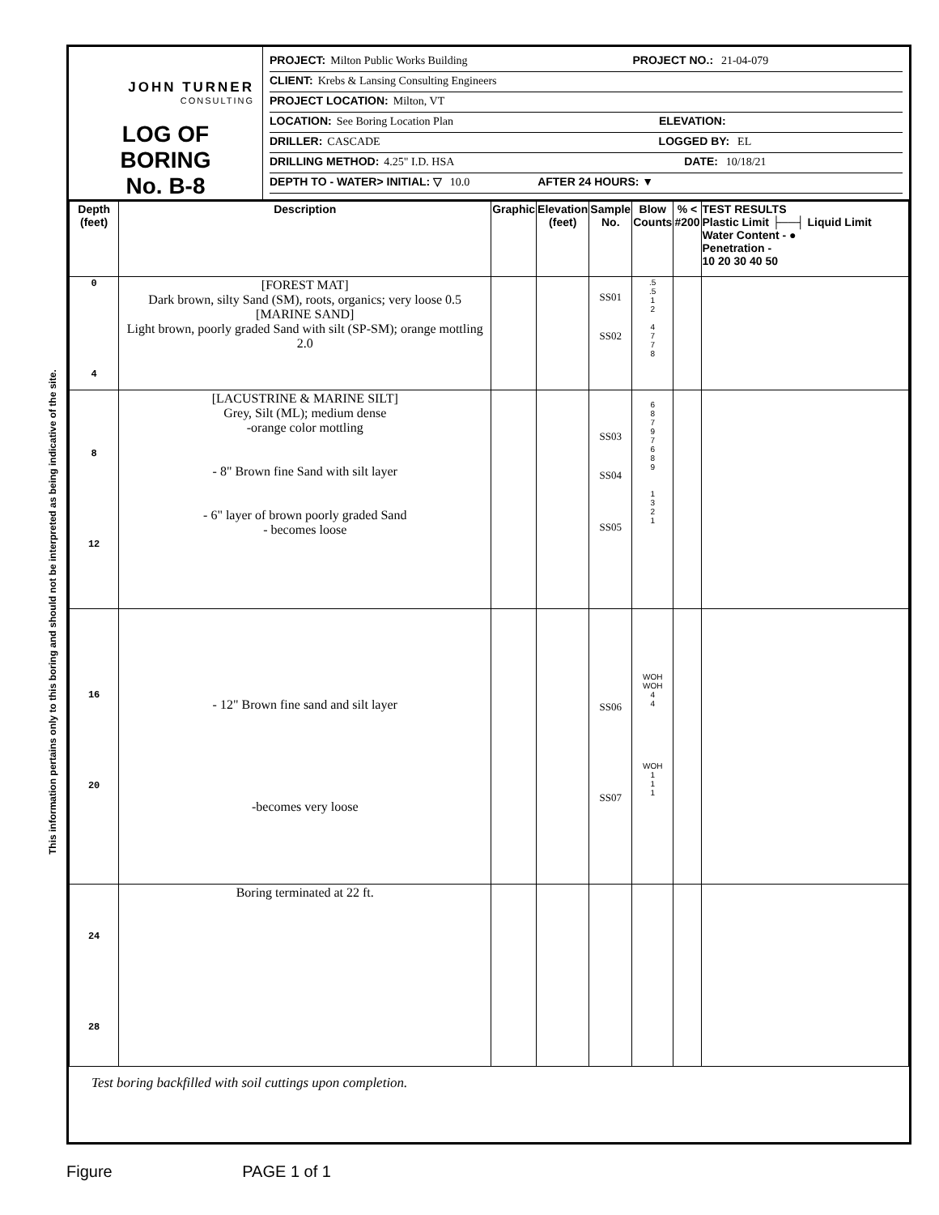This information pertains only to this boring and should not be interpreted as being indicative of the site.
JOHN TURNER
CONSULTING
LOG OF BORING
No. B-8
PROJECT: Milton Public Works Building PROJECT NO.: 21-04-079
CLIENT: Krebs & Lansing Consulting Engineers
PROJECT LOCATION: Milton, VT
LOCATION: See Boring Location Plan ELEVATION:
DRILLER: CASCADE LOGGED BY: EL
DRILLING METHOD: 4.25" I.D. HSA DATE: 10/18/21
DEPTH TO - WATER> INITIAL: ▽ 10.0 AFTER 24 HOURS: ▼
| Depth (feet) | Description | Graphic | Elevation (feet) | Sample No. | Blow Counts | % < #200 | TEST RESULTS Plastic Limit ├──┤ Liquid Limit Water Content - ● Penetration - 10 20 30 40 50 |
| --- | --- | --- | --- | --- | --- | --- | --- |
| 0 4 | [FOREST MAT] Dark brown, silty Sand (SM), roots, organics; very loose 0.5 [MARINE SAND] Light brown, poorly graded Sand with silt (SP-SM); orange mottling 2.0 | | | SS01 SS02 | .5 .5 1 2 4 7 7 8 | | |
| 8 12 | [LACUSTRINE & MARINE SILT] Grey, Silt (ML); medium dense -orange color mottling - 8" Brown fine Sand with silt layer - 6" layer of brown poorly graded Sand - becomes loose | | | SS03 SS04 SS05 | 6 8 7 9 7 6 8 9 1 3 2 1 | | |
| 16 20 | - 12" Brown fine sand and silt layer -becomes very loose | | | SS06 SS07 | WOH WOH 4 4 WOH 1 1 1 | | |
| 24 28 | Boring terminated at 22 ft. | | | | | | |
Test boring backfilled with soil cuttings upon completion.
Figure PAGE 1 of 1